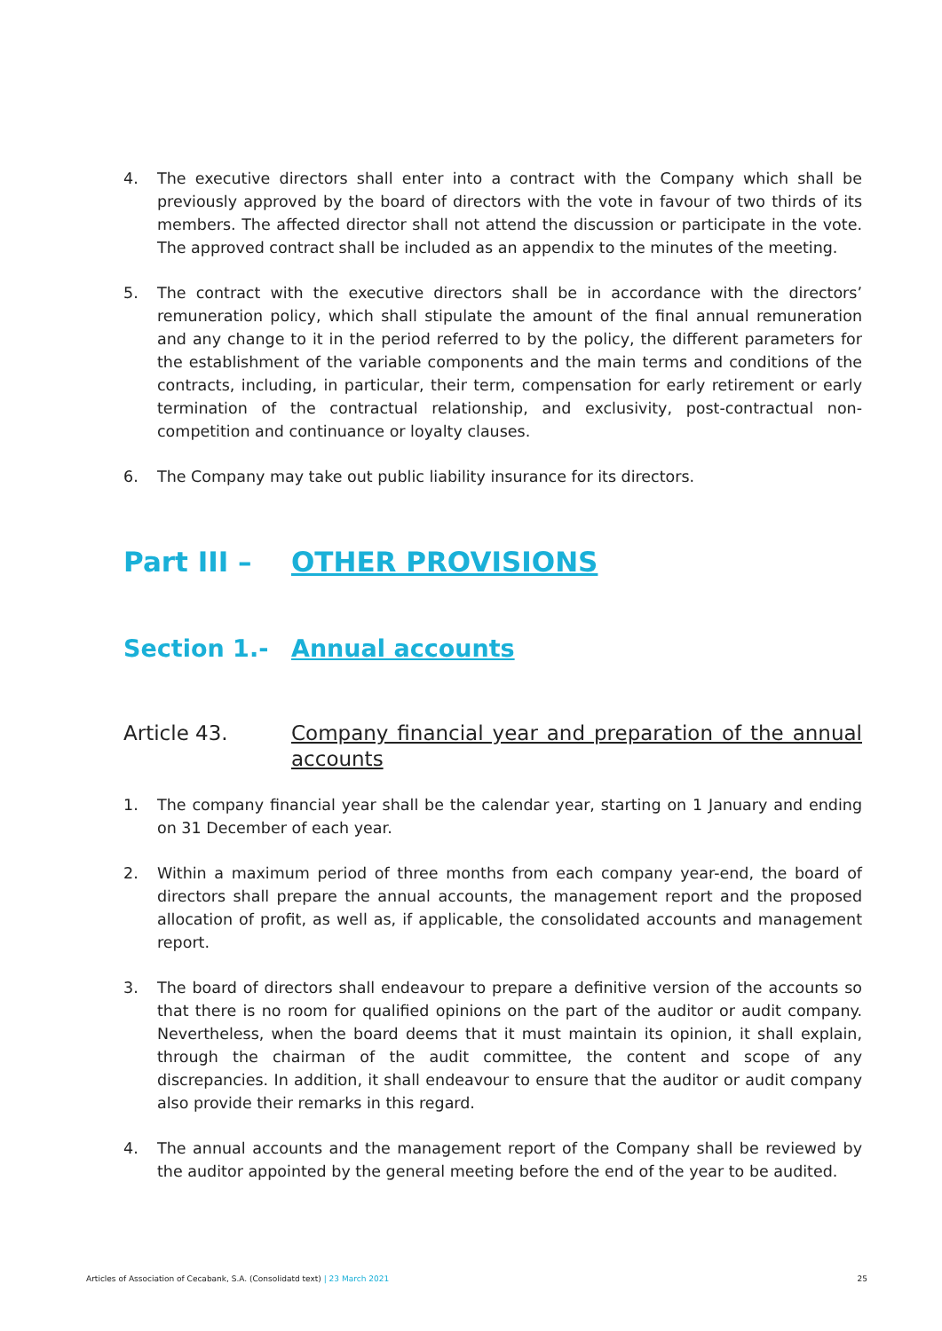4. The executive directors shall enter into a contract with the Company which shall be previously approved by the board of directors with the vote in favour of two thirds of its members. The affected director shall not attend the discussion or participate in the vote. The approved contract shall be included as an appendix to the minutes of the meeting.
5. The contract with the executive directors shall be in accordance with the directors’ remuneration policy, which shall stipulate the amount of the final annual remuneration and any change to it in the period referred to by the policy, the different parameters for the establishment of the variable components and the main terms and conditions of the contracts, including, in particular, their term, compensation for early retirement or early termination of the contractual relationship, and exclusivity, post-contractual non-competition and continuance or loyalty clauses.
6. The Company may take out public liability insurance for its directors.
Part III – OTHER PROVISIONS
Section 1.- Annual accounts
Article 43. Company financial year and preparation of the annual accounts
1. The company financial year shall be the calendar year, starting on 1 January and ending on 31 December of each year.
2. Within a maximum period of three months from each company year-end, the board of directors shall prepare the annual accounts, the management report and the proposed allocation of profit, as well as, if applicable, the consolidated accounts and management report.
3. The board of directors shall endeavour to prepare a definitive version of the accounts so that there is no room for qualified opinions on the part of the auditor or audit company. Nevertheless, when the board deems that it must maintain its opinion, it shall explain, through the chairman of the audit committee, the content and scope of any discrepancies. In addition, it shall endeavour to ensure that the auditor or audit company also provide their remarks in this regard.
4. The annual accounts and the management report of the Company shall be reviewed by the auditor appointed by the general meeting before the end of the year to be audited.
Articles of Association of Cecabank, S.A. (Consolidatd text) | 23 March 2021
25